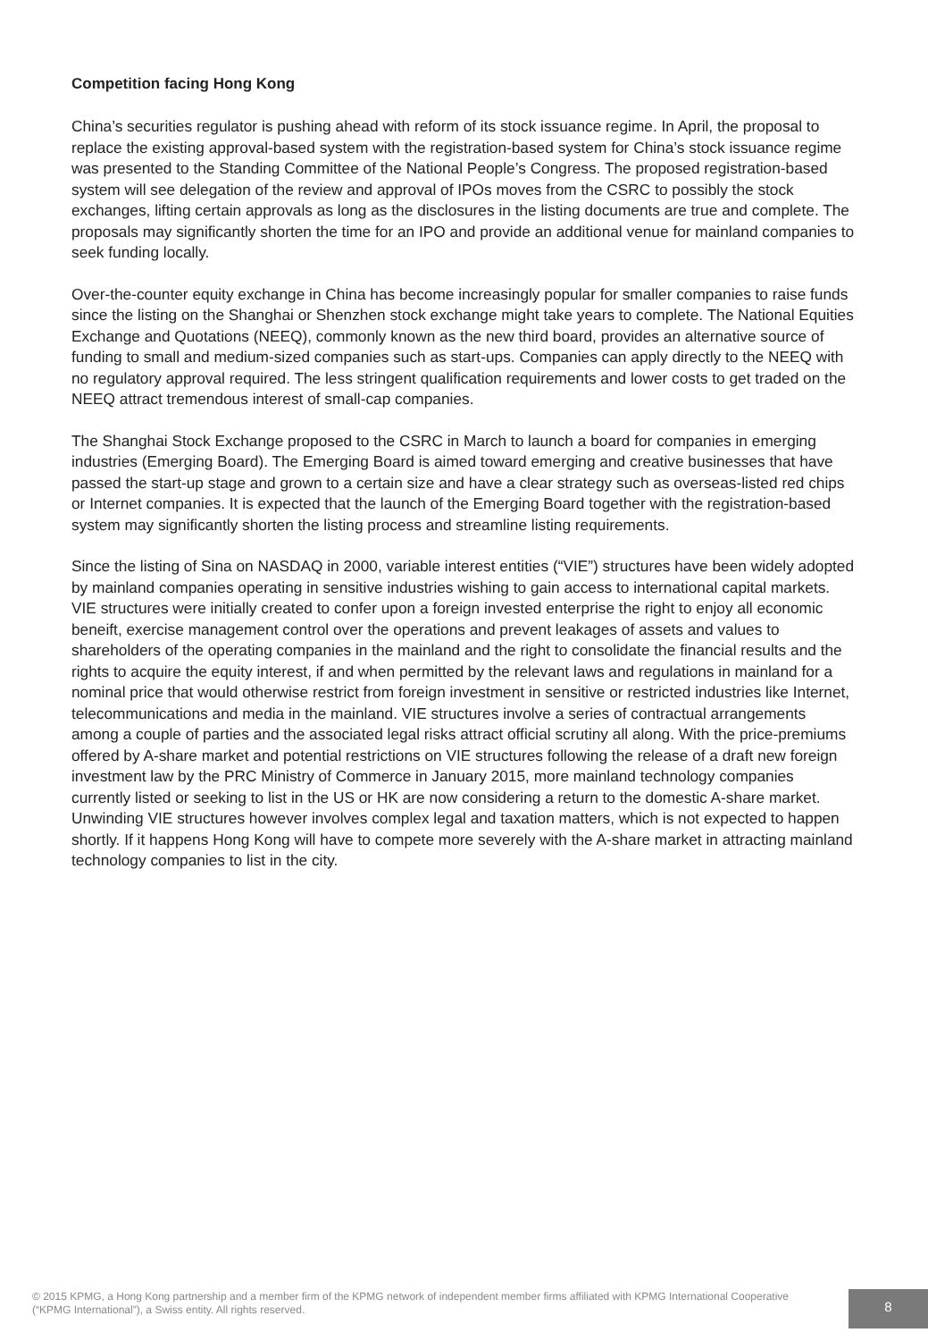Competition facing Hong Kong
China’s securities regulator is pushing ahead with reform of its stock issuance regime. In April, the proposal to replace the existing approval-based system with the registration-based system for China’s stock issuance regime was presented to the Standing Committee of the National People’s Congress. The proposed registration-based system will see delegation of the review and approval of IPOs moves from the CSRC to possibly the stock exchanges, lifting certain approvals as long as the disclosures in the listing documents are true and complete. The proposals may significantly shorten the time for an IPO and provide an additional venue for mainland companies to seek funding locally.
Over-the-counter equity exchange in China has become increasingly popular for smaller companies to raise funds since the listing on the Shanghai or Shenzhen stock exchange might take years to complete. The National Equities Exchange and Quotations (NEEQ), commonly known as the new third board, provides an alternative source of funding to small and medium-sized companies such as start-ups. Companies can apply directly to the NEEQ with no regulatory approval required. The less stringent qualification requirements and lower costs to get traded on the NEEQ attract tremendous interest of small-cap companies.
The Shanghai Stock Exchange proposed to the CSRC in March to launch a board for companies in emerging industries (Emerging Board). The Emerging Board is aimed toward emerging and creative businesses that have passed the start-up stage and grown to a certain size and have a clear strategy such as overseas-listed red chips or Internet companies. It is expected that the launch of the Emerging Board together with the registration-based system may significantly shorten the listing process and streamline listing requirements.
Since the listing of Sina on NASDAQ in 2000, variable interest entities (“VIE”) structures have been widely adopted by mainland companies operating in sensitive industries wishing to gain access to international capital markets. VIE structures were initially created to confer upon a foreign invested enterprise the right to enjoy all economic beneift, exercise management control over the operations and prevent leakages of assets and values to shareholders of the operating companies in the mainland and the right to consolidate the financial results and the rights to acquire the equity interest, if and when permitted by the relevant laws and regulations in mainland for a nominal price that would otherwise restrict from foreign investment in sensitive or restricted industries like Internet, telecommunications and media in the mainland. VIE structures involve a series of contractual arrangements among a couple of parties and the associated legal risks attract official scrutiny all along. With the price-premiums offered by A-share market and potential restrictions on VIE structures following the release of a draft new foreign investment law by the PRC Ministry of Commerce in January 2015, more mainland technology companies currently listed or seeking to list in the US or HK are now considering a return to the domestic A-share market. Unwinding VIE structures however involves complex legal and taxation matters, which is not expected to happen shortly. If it happens Hong Kong will have to compete more severely with the A-share market in attracting mainland technology companies to list in the city.
© 2015 KPMG, a Hong Kong partnership and a member firm of the KPMG network of independent member firms affiliated with KPMG International Cooperative (“KPMG International”), a Swiss entity. All rights reserved.
8